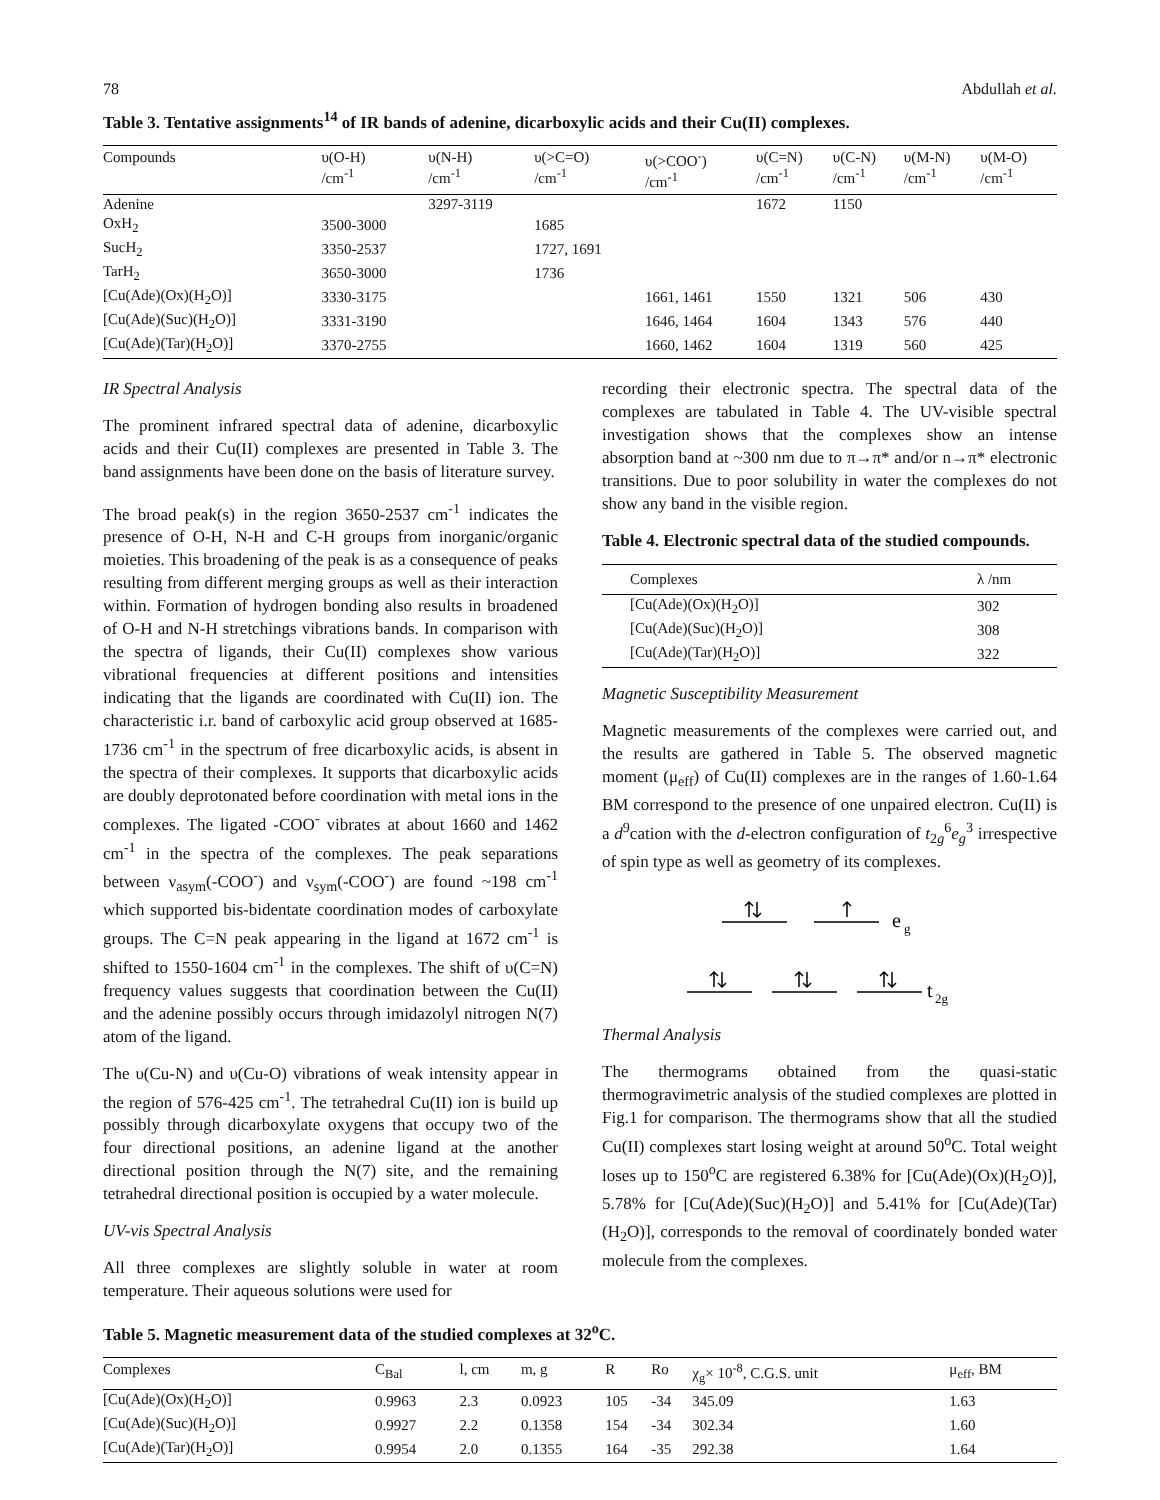78 Abdullah et al.
Table 3. Tentative assignments<sup>14</sup> of IR bands of adenine, dicarboxylic acids and their Cu(II) complexes.
| Compounds | υ(O-H) /cm<sup>-1</sup> | υ(N-H) /cm<sup>-1</sup> | υ(>C=O) /cm<sup>-1</sup> | υ(>COO<sup>-</sup>) /cm<sup>-1</sup> | υ(C=N) /cm<sup>-1</sup> | υ(C-N) /cm<sup>-1</sup> | υ(M-N) /cm<sup>-1</sup> | υ(M-O) /cm<sup>-1</sup> |
| --- | --- | --- | --- | --- | --- | --- | --- | --- |
| Adenine | | 3297-3119 | | | 1672 | 1150 | | |
| OxH<sub>2</sub> | 3500-3000 | | 1685 | | | | | |
| SucH<sub>2</sub> | 3350-2537 | | 1727, 1691 | | | | | |
| TarH<sub>2</sub> | 3650-3000 | | 1736 | | | | | |
| [Cu(Ade)(Ox)(H<sub>2</sub>O)] | 3330-3175 | | | 1661, 1461 | 1550 | 1321 | 506 | 430 |
| [Cu(Ade)(Suc)(H<sub>2</sub>O)] | 3331-3190 | | | 1646, 1464 | 1604 | 1343 | 576 | 440 |
| [Cu(Ade)(Tar)(H<sub>2</sub>O)] | 3370-2755 | | | 1660, 1462 | 1604 | 1319 | 560 | 425 |
IR Spectral Analysis
The prominent infrared spectral data of adenine, dicarboxylic acids and their Cu(II) complexes are presented in Table 3. The band assignments have been done on the basis of literature survey.
The broad peak(s) in the region 3650-2537 cm<sup>-1</sup> indicates the presence of O-H, N-H and C-H groups from inorganic/organic moieties. This broadening of the peak is as a consequence of peaks resulting from different merging groups as well as their interaction within. Formation of hydrogen bonding also results in broadened of O-H and N-H stretchings vibrations bands. In comparison with the spectra of ligands, their Cu(II) complexes show various vibrational frequencies at different positions and intensities indicating that the ligands are coordinated with Cu(II) ion. The characteristic i.r. band of carboxylic acid group observed at 1685-1736 cm<sup>-1</sup> in the spectrum of free dicarboxylic acids, is absent in the spectra of their complexes. It supports that dicarboxylic acids are doubly deprotonated before coordination with metal ions in the complexes. The ligated -COO<sup>-</sup> vibrates at about 1660 and 1462 cm<sup>-1</sup> in the spectra of the complexes. The peak separations between ν<sub>asym</sub>(-COO<sup>-</sup>) and ν<sub>sym</sub>(-COO<sup>-</sup>) are found ~198 cm<sup>-1</sup> which supported bis-bidentate coordination modes of carboxylate groups. The C=N peak appearing in the ligand at 1672 cm<sup>-1</sup> is shifted to 1550-1604 cm<sup>-1</sup> in the complexes. The shift of υ(C=N) frequency values suggests that coordination between the Cu(II) and the adenine possibly occurs through imidazolyl nitrogen N(7) atom of the ligand.
The υ(Cu-N) and υ(Cu-O) vibrations of weak intensity appear in the region of 576-425 cm<sup>-1</sup>. The tetrahedral Cu(II) ion is build up possibly through dicarboxylate oxygens that occupy two of the four directional positions, an adenine ligand at the another directional position through the N(7) site, and the remaining tetrahedral directional position is occupied by a water molecule.
UV-vis Spectral Analysis
All three complexes are slightly soluble in water at room temperature. Their aqueous solutions were used for
recording their electronic spectra. The spectral data of the complexes are tabulated in Table 4. The UV-visible spectral investigation shows that the complexes show an intense absorption band at ~300 nm due to π→π* and/or n→π* electronic transitions. Due to poor solubility in water the complexes do not show any band in the visible region.
Table 4. Electronic spectral data of the studied compounds.
| Complexes | λ /nm |
| --- | --- |
| [Cu(Ade)(Ox)(H<sub>2</sub>O)] | 302 |
| [Cu(Ade)(Suc)(H<sub>2</sub>O)] | 308 |
| [Cu(Ade)(Tar)(H<sub>2</sub>O)] | 322 |
Magnetic Susceptibility Measurement
Magnetic measurements of the complexes were carried out, and the results are gathered in Table 5. The observed magnetic moment (μ<sub>eff</sub>) of Cu(II) complexes are in the ranges of 1.60-1.64 BM correspond to the presence of one unpaired electron. Cu(II) is a d<sup>9</sup>cation with the d-electron configuration of t<sub>2g</sub><sup>6</sup>e<sub>g</sub><sup>3</sup> irrespective of spin type as well as geometry of its complexes.
e
g
t
2g
Thermal Analysis
The thermograms obtained from the quasi-static thermogravimetric analysis of the studied complexes are plotted in Fig.1 for comparison. The thermograms show that all the studied Cu(II) complexes start losing weight at around 50<sup>o</sup>C. Total weight loses up to 150<sup>o</sup>C are registered 6.38% for [Cu(Ade)(Ox)(H<sub>2</sub>O)], 5.78% for [Cu(Ade)(Suc)(H<sub>2</sub>O)] and 5.41% for [Cu(Ade)(Tar)(H<sub>2</sub>O)], corresponds to the removal of coordinately bonded water molecule from the complexes.
Table 5. Magnetic measurement data of the studied complexes at 32<sup>o</sup>C.
| Complexes | C<sub>Bal</sub> | l, cm | m, g | R | Ro | χ<sub>g</sub>× 10<sup>-8</sup>, C.G.S. unit | μ<sub>eff</sub>, BM |
| --- | --- | --- | --- | --- | --- | --- | --- |
| [Cu(Ade)(Ox)(H<sub>2</sub>O)] | 0.9963 | 2.3 | 0.0923 | 105 | -34 | 345.09 | 1.63 |
| [Cu(Ade)(Suc)(H<sub>2</sub>O)] | 0.9927 | 2.2 | 0.1358 | 154 | -34 | 302.34 | 1.60 |
| [Cu(Ade)(Tar)(H<sub>2</sub>O)] | 0.9954 | 2.0 | 0.1355 | 164 | -35 | 292.38 | 1.64 |